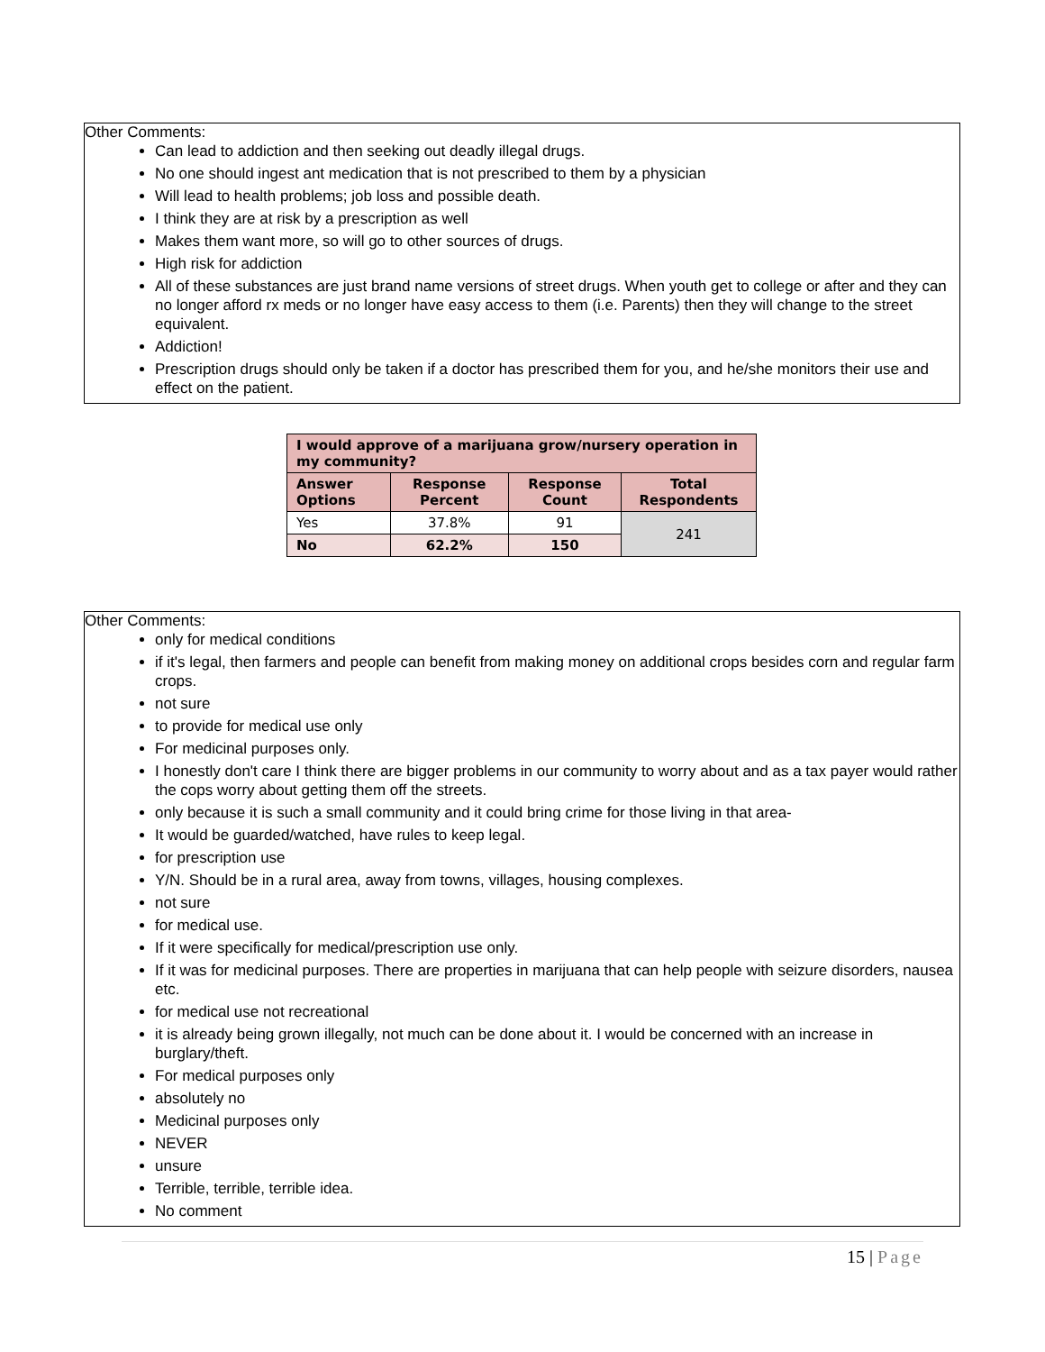Other Comments:
Can lead to addiction and then seeking out deadly illegal drugs.
No one should ingest ant medication that is not prescribed to them by a physician
Will lead to health problems; job loss and possible death.
I think they are at risk by a prescription as well
Makes them want more, so will go to other sources of drugs.
High risk for addiction
All of these substances are just brand name versions of street drugs. When youth get to college or after and they can no longer afford rx meds or no longer have easy access to them (i.e. Parents) then they will change to the street equivalent.
Addiction!
Prescription drugs should only be taken if a doctor has prescribed them for you, and he/she monitors their use and effect on the patient.
| I would approve of a marijuana grow/nursery operation in my community? | | | |
| --- | --- | --- | --- |
| Answer Options | Response Percent | Response Count | Total Respondents |
| Yes | 37.8% | 91 | 241 |
| No | 62.2% | 150 | |
Other Comments:
only for medical conditions
if it's legal, then farmers and people can benefit from making money on additional crops besides corn and regular farm crops.
not sure
to provide for medical use only
For medicinal purposes only.
I honestly don't care I think there are bigger problems in our community to worry about and as a tax payer would rather the cops worry about getting them off the streets.
only because it is such a small community and it could bring crime for those living in that area-
It would be guarded/watched, have rules to keep legal.
for prescription use
Y/N. Should be in a rural area, away from towns, villages, housing complexes.
not sure
for medical use.
If it were specifically for medical/prescription use only.
If it was for medicinal purposes. There are properties in marijuana that can help people with seizure disorders, nausea etc.
for medical use not recreational
it is already being grown illegally, not much can be done about it. I would be concerned with an increase in burglary/theft.
For medical purposes only
absolutely no
Medicinal purposes only
NEVER
unsure
Terrible, terrible, terrible idea.
No comment
15 | Page